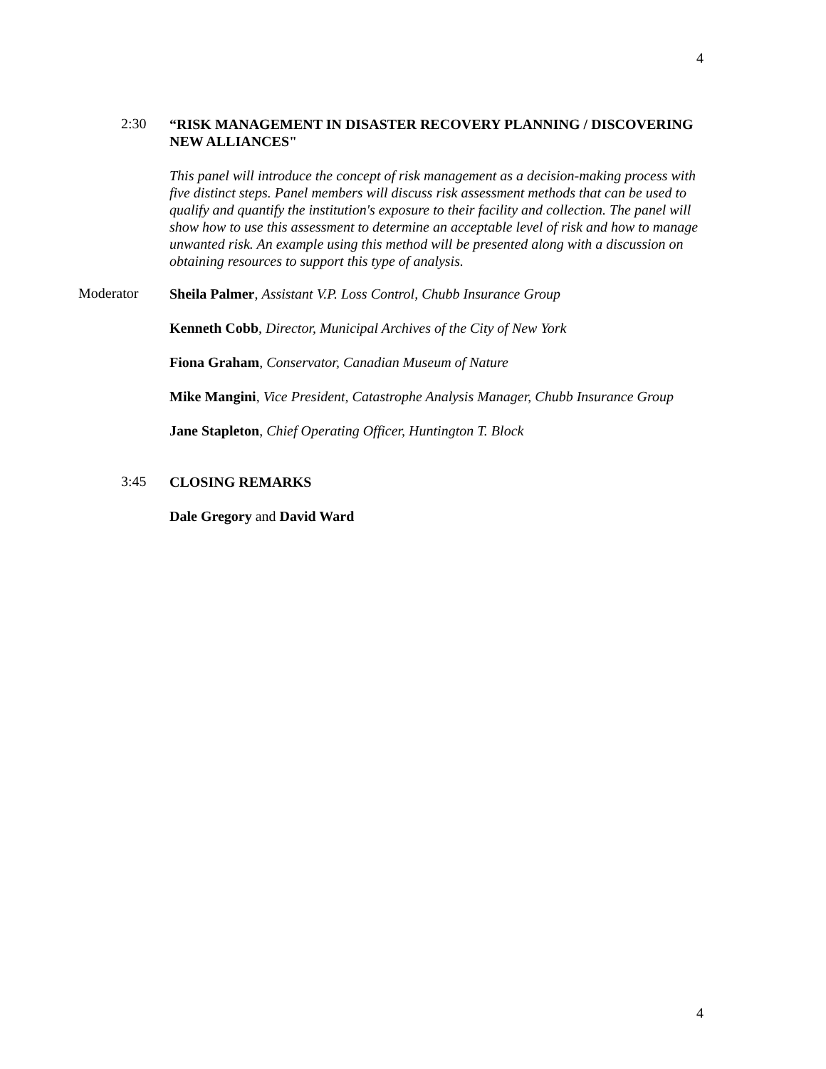4
2:30
“RISK MANAGEMENT IN DISASTER RECOVERY PLANNING / DISCOVERING NEW ALLIANCES"
This panel will introduce the concept of risk management as a decision-making process with five distinct steps. Panel members will discuss risk assessment methods that can be used to qualify and quantify the institution's exposure to their facility and collection. The panel will show how to use this assessment to determine an acceptable level of risk and how to manage unwanted risk. An example using this method will be presented along with a discussion on obtaining resources to support this type of analysis.
Moderator
Sheila Palmer, Assistant V.P. Loss Control, Chubb Insurance Group
Kenneth Cobb, Director, Municipal Archives of the City of New York
Fiona Graham, Conservator, Canadian Museum of Nature
Mike Mangini, Vice President, Catastrophe Analysis Manager, Chubb Insurance Group
Jane Stapleton, Chief Operating Officer, Huntington T. Block
3:45
CLOSING REMARKS
Dale Gregory and David Ward
4